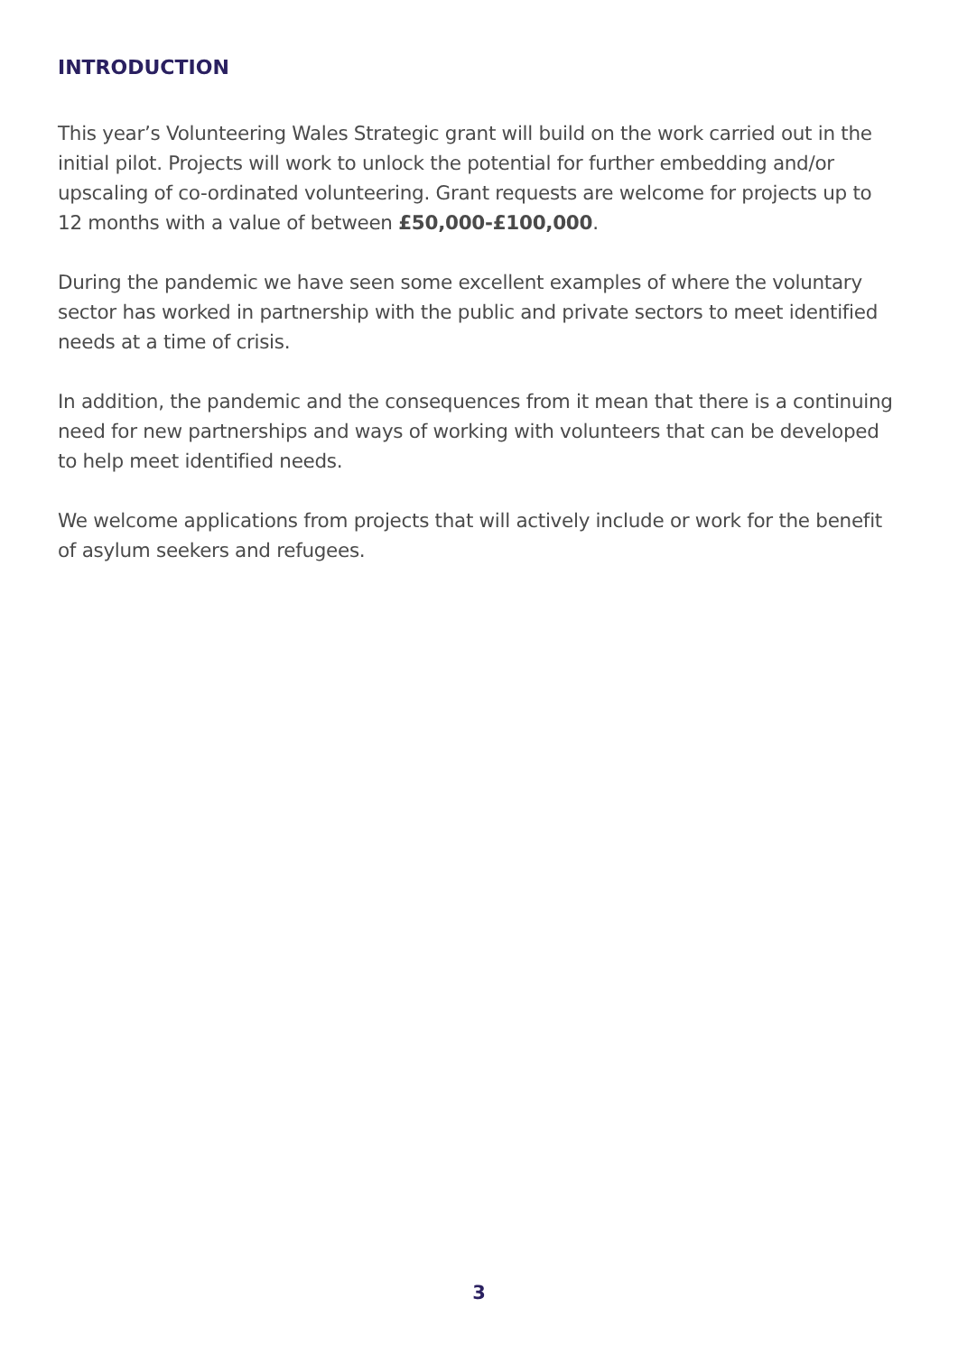INTRODUCTION
This year’s Volunteering Wales Strategic grant will build on the work carried out in the initial pilot. Projects will work to unlock the potential for further embedding and/or upscaling of co-ordinated volunteering. Grant requests are welcome for projects up to 12 months with a value of between £50,000-£100,000.
During the pandemic we have seen some excellent examples of where the voluntary sector has worked in partnership with the public and private sectors to meet identified needs at a time of crisis.
In addition, the pandemic and the consequences from it mean that there is a continuing need for new partnerships and ways of working with volunteers that can be developed to help meet identified needs.
We welcome applications from projects that will actively include or work for the benefit of asylum seekers and refugees.
3